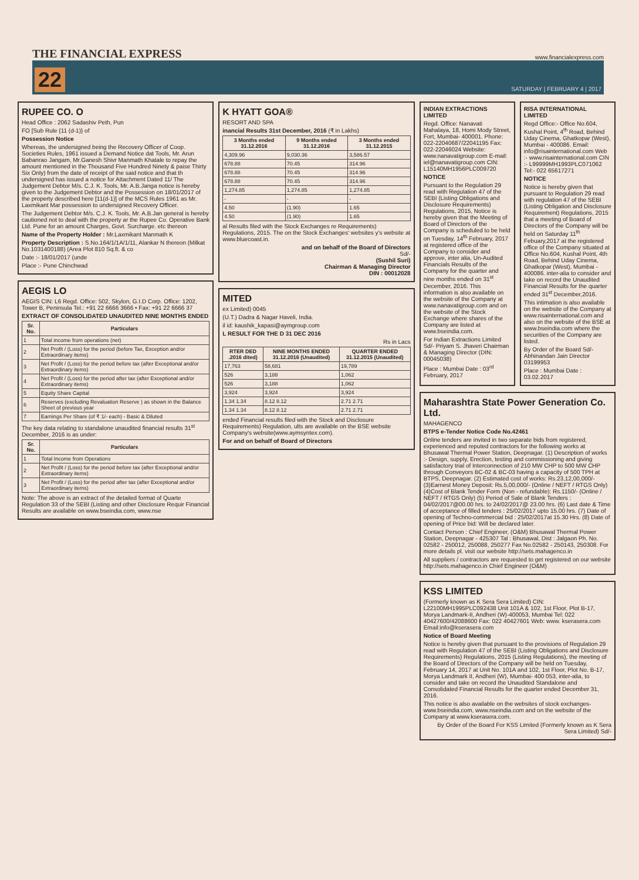THE FINANCIAL EXPRESS www.financialexpress.com
22 SATURDAY | FEBRUARY 4 | 2017
RUPEE CO. O
Head Office : 2062 Sadashiv Peth, Pun
FO [Sub Rule {11 (d-1)} of
Possession Notice
Whereas, the undersigned being the Recovery Officer of Coop. Societies Rules, 1961 issued a Demand Notice dat Tools, Mr. Arun Babanrao Jangam, Mr.Ganesh Shivr Manmath Khatale to repay the amount mentioned in the Thousand Five Hundred Ninety & paise Thirty Six Only) from the date of receipt of the said notice and that th undersigned has issued a notice for Attachment Dated 11/ The Judgement Debtor M/s. C.J. K. Tools, Mr. A.B.Janga notice is hereby given to the Judgement Debtor and the Possession on 18/01/2017 of the property described here [11(d-1)] of the MCS Rules 1961 as Mr. Laxmikant Mar possession to undersigned Recovery Officer.
The Judgement Debtor M/s. C.J. K. Tools, Mr. A.B.Jan general is hereby cautioned not to deal with the property ar the Rupee Co. Operative Bank Ltd. Pune for an amount Charges, Govt. Surcharge. etc thereon
Name of the Property Holder : Mr.Laxmikant Manmath K
Property Description : S.No.164/1/1A/1/11, Alankar N thereon (Milkat No.1031400188) (Area Plot 810 Sq.ft. & co
Date :- 18/01/2017 (unde
Place :- Pune Chinchwad
AEGIS LO
AEGIS CIN: L6 Regd. Office: 502, Skylon, G.I.D Corp. Office: 1202, Tower B, Peninsula Tel.: +91 22 6666 3666 • Fax: +91 22 6666 37
EXTRACT OF CONSOLIDATED UNAUDITED NINE MONTHS ENDED
| Sr. No. | Particulars |
| --- | --- |
| 1 | Total income from operations (net) |
| 2 | Net Profit / (Loss) for the period (before Tax, Exception and/or Extraordinary items) |
| 3 | Net Profit / (Loss) for the period before tax (after Exceptional and/or Extraordinary items) |
| 4 | Net Profit / (Loss) for the period after tax (after Exceptional and/or Extraordinary items) |
| 5 | Equity Share Capital |
| 6 | Reserves (excluding Revaluation Reserve ) as shown in the Balance Sheet of previous year |
| 7 | Earnings Per Share (of ₹ 1/- each) - Basic & Diluted |
The key data relating to standalone unaudited financial results 31<sup>st</sup> December, 2016 is as under:
| Sr. No. | Particulars |
| --- | --- |
| 1 | Total Income from Operations |
| 2 | Net Profit / (Loss) for the period before tax (after Exceptional and/or Extraordinary items) |
| 3 | Net Profit / (Loss) for the period after tax (after Exceptional and/or Extraordinary items) |
Note: The above is an extract of the detailed format of Quarte Regulation 33 of the SEBI (Listing and other Disclosure Requir Financial Results are available on www.bseindia.com, www.nse
K HYATT GOA®
RESORT AND SPA
inancial Results 31st December, 2016 (₹ in Lakhs)
| 3 Months ended 31.12.2016 | 9 Months ended 31.12.2016 | 3 Months ended 31.12.2015 |
| --- | --- | --- |
| 4,309.96 | 9,030.36 | 3,586.57 |
| 678.88 | 70.45 | 314.96 |
| 678.88 | 70.45 | 314.96 |
| 678.88 | 70.45 | 314.96 |
| 1,274.85 | 1,274.85 | 1,274.85 |
| - | - | - |
| 4.50 | (1.90) | 1.65 |
| 4.50 | (1.90) | 1.65 |
al Results filed with the Stock Exchanges re Requirements) Regulations, 2015. The on the Stock Exchanges' websites y's website at www.bluecoast.in.
and on behalf of the Board of Directors
Sd/-
(Sushil Suri)
Chairman & Managing Director
DIN : 00012028
MITED
ex Limited) 0045
(U.T.) Dadra & Nagar Haveli, India.
il id: kaushik_kapasi@aymgroup.com
L RESULT FOR THE D 31 DEC 2016
Rs in Lacs
| RTER DED .2016 dited) | NINE MONTHS ENDED 31.12.2016 (Unaudited) | QUARTER ENDED 31.12.2015 (Unaudited) |
| --- | --- | --- |
| 17,763 | 58,681 | 19,789 |
| 526 | 3,188 | 1,062 |
| 526 | 3,188 | 1,062 |
| 3,924 | 3,924 | 3,924 |
| 1.34 1.34 | 8.12 8.12 | 2.71 2.71 |
| 1.34 1.34 | 8.12 8.12 | 2.71 2.71 |
ended Financial results filed with the Stock and Disclosure Requirements) Regulation, ults are available on the BSE website Company's website(www.aymsyntex.com).
For and on behalf of Board of Directors
INDIAN EXTRACTIONS LIMITED
Regd. Office: Nanavati Mahalaya, 18, Homi Mody Street, Fort, Mumbai- 400001. Phone: 022-22040687/22041195 Fax: 022-22046024 Website: www.nanavatigroup.com E-mail: iel@nanavatigroup.com CIN: L15140MH1956PLC009720
NOTICE
Pursuant to the Regulation 29 read with Regulation 47 of the SEBI (Listing Obligations and Disclosure Requirements) Regulations, 2015, Notice is hereby given that the Meeting of Board of Directors of the Company is scheduled to be held on Tuesday, 14<sup>th</sup> February, 2017 at registered office of the Company to consider and approve, inter alia, Un-Audited Financials Results of the Company for the quarter and nine months ended on 31<sup>st</sup> December, 2016. This information is also available on the website of the Company at www.nanavatigroup.com and on the website of the Stock Exchange where shares of the Company are listed at www.bseindia.com.
For Indian Extractions Limited Sd/- Priyam S. Jhaveri Chairman & Managing Director (DIN: 00045038)
Place : Mumbai Date : 03<sup>rd</sup> February, 2017
RISA INTERNATIONAL LIMITED
Regd Office:- Office No.604, Kushal Point, 4<sup>th</sup> Road, Behind Uday Cinema, Ghatkopar (West), Mumbai - 400086. Email: info@risainternational.com Web :- www.risainternational.com CIN :- L99999MH1993PLC071062 Tel:- 022 65617271
NOTICE
Notice is hereby given that pursuant to Regulation 29 read with regulation 47 of the SEBI (Listing Obligation and Disclosure Requirement) Regulations, 2015 that a meeting of Board of Directors of the Company will be held on Saturday 11<sup>th</sup> Febuary,2017 at the registered office of the Company situated at Office No.604, Kushal Point, 4th Road, Behind Uday Cinema, Ghatkopar (West), Mumbai - 400086. inter-alia to consider and take on record the Unaudited Financial Results for the quarter ended 31<sup>st</sup> December,2016.
This intimation is also available on the website of the Company at www.risainternational.com and also on the website of the BSE at www.bseindia.com where the securities of the Company are listed.
By Order of the Board Sd/- Abhinandan Jain Director 03199953
Place : Mumbai Date : 03.02.2017
Maharashtra State Power Generation Co. Ltd.
MAHAGENCO
BTPS e-Tender Notice Code No.42461
Online tenders are invited in two separate bids from registered, experienced and reputed contractors for the following works at Bhusawal Thermal Power Station, Deepnagar. (1) Description of works :- Design, supply, Erection, testing and commissioning and giving satisfactory trial of Interconnection of 210 MW CHP to 500 MW CHP through Conveyors BC-02 & BC-03 having a capacity of 500 TPH at BTPS, Deepnagar. (2) Estimated cost of works: Rs.23,12,00,000/- (3)Earnest Money Deposit: Rs.5,00,000/- (Online / NEFT / RTGS Only) (4)Cost of Blank Tender Form (Non - refundable): Rs.1150/- (Online / NEFT / RTGS Only) (5) Period of Sale of Blank Tenders : 04/02/2017@00.00 hrs. to 24/02/2017@ 23.00 hrs. (6) Last date & Time of acceptance of filled tenders : 25/02/2017 upto 15.00 hrs. (7) Date of opening of Techno-commercial bid : 25/02/2017at 15.30 Hrs. (8) Date of opening of Price bid: Will be declared later.
Contact Person : Chief Engineer, (O&M) Bhusawal Thermal Power Station, Deepnagar - 425307 Tal : Bhusawal, Dist : Jalgaon Ph. No. 02582 - 250012, 250088, 250277 Fax No.02582 - 250143, 250308. For more details pl. visit our website http://sets.mahagenco.in
All suppliers / contractors are requested to get registered on our website http://sets.mahagenco.in Chief Engineer (O&M)
KSS LIMITED
(Formerly known as K Sera Sera Limited) CIN: L22100MH1995PLC092438 Unit 101A & 102, 1st Floor, Plot B-17, Morya Landmark-II, Andheri (W)-400053, Mumbai Tel: 022 40427600/42088600 Fax: 022 40427601 Web: www. kserasera.com Email:info@kserasera.com
Notice of Board Meeting
Notice is hereby given that pursuant to the provisions of Regulation 29 read with Regulation 47 of the SEBI (Listing Obligations and Disclosure Requirements) Regulations, 2015 (Listing Regulations), the meeting of the Board of Directors of the Company will be held on Tuesday, February 14, 2017 at Unit No. 101A and 102, 1st Floor, Plot No. B-17, Morya Landmark II, Andheri (W), Mumbai- 400 053, inter-alia, to consider and take on record the Unaudited Standalone and Consolidated Financial Results for the quarter ended December 31, 2016.
This notice is also available on the websites of stock exchanges- www.bseindia.com, www.nseindia.com and on the website of the Company at www.kserasera.com.
By Order of the Board For KSS Limited (Formerly known as K Sera Sera Limited) Sd/-